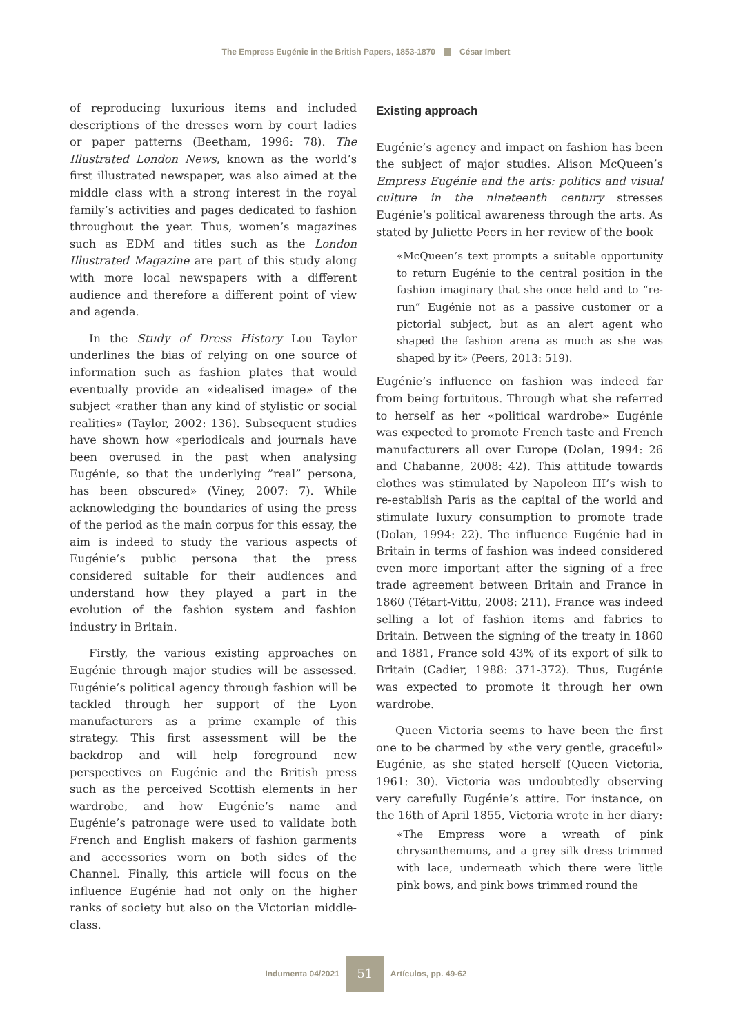The Empress Eugénie in the British Papers, 1853-1870 César Imbert
of reproducing luxurious items and included descriptions of the dresses worn by court ladies or paper patterns (Beetham, 1996: 78). The Illustrated London News, known as the world’s first illustrated newspaper, was also aimed at the middle class with a strong interest in the royal family’s activities and pages dedicated to fashion throughout the year. Thus, women’s magazines such as EDM and titles such as the London Illustrated Magazine are part of this study along with more local newspapers with a different audience and therefore a different point of view and agenda.
In the Study of Dress History Lou Taylor underlines the bias of relying on one source of information such as fashion plates that would eventually provide an «idealised image» of the subject «rather than any kind of stylistic or social realities» (Taylor, 2002: 136). Subsequent studies have shown how «periodicals and journals have been overused in the past when analysing Eugénie, so that the underlying ”real” persona, has been obscured» (Viney, 2007: 7). While acknowledging the boundaries of using the press of the period as the main corpus for this essay, the aim is indeed to study the various aspects of Eugénie’s public persona that the press considered suitable for their audiences and understand how they played a part in the evolution of the fashion system and fashion industry in Britain.
Firstly, the various existing approaches on Eugénie through major studies will be assessed. Eugénie’s political agency through fashion will be tackled through her support of the Lyon manufacturers as a prime example of this strategy. This first assessment will be the backdrop and will help foreground new perspectives on Eugénie and the British press such as the perceived Scottish elements in her wardrobe, and how Eugénie’s name and Eugénie’s patronage were used to validate both French and English makers of fashion garments and accessories worn on both sides of the Channel. Finally, this article will focus on the influence Eugénie had not only on the higher ranks of society but also on the Victorian middle-class.
Existing approach
Eugénie’s agency and impact on fashion has been the subject of major studies. Alison McQueen’s Empress Eugénie and the arts: politics and visual culture in the nineteenth century stresses Eugénie’s political awareness through the arts. As stated by Juliette Peers in her review of the book
«McQueen’s text prompts a suitable opportunity to return Eugénie to the central position in the fashion imaginary that she once held and to “re-run” Eugénie not as a passive customer or a pictorial subject, but as an alert agent who shaped the fashion arena as much as she was shaped by it» (Peers, 2013: 519).
Eugénie’s influence on fashion was indeed far from being fortuitous. Through what she referred to herself as her «political wardrobe» Eugénie was expected to promote French taste and French manufacturers all over Europe (Dolan, 1994: 26 and Chabanne, 2008: 42). This attitude towards clothes was stimulated by Napoleon III’s wish to re-establish Paris as the capital of the world and stimulate luxury consumption to promote trade (Dolan, 1994: 22). The influence Eugénie had in Britain in terms of fashion was indeed considered even more important after the signing of a free trade agreement between Britain and France in 1860 (Tétart-Vittu, 2008: 211). France was indeed selling a lot of fashion items and fabrics to Britain. Between the signing of the treaty in 1860 and 1881, France sold 43% of its export of silk to Britain (Cadier, 1988: 371-372). Thus, Eugénie was expected to promote it through her own wardrobe.
Queen Victoria seems to have been the first one to be charmed by «the very gentle, graceful» Eugénie, as she stated herself (Queen Victoria, 1961: 30). Victoria was undoubtedly observing very carefully Eugénie’s attire. For instance, on the 16th of April 1855, Victoria wrote in her diary:
«The Empress wore a wreath of pink chrysanthemums, and a grey silk dress trimmed with lace, underneath which there were little pink bows, and pink bows trimmed round the
Indumenta 04/2021 51 Artículos, pp. 49-62